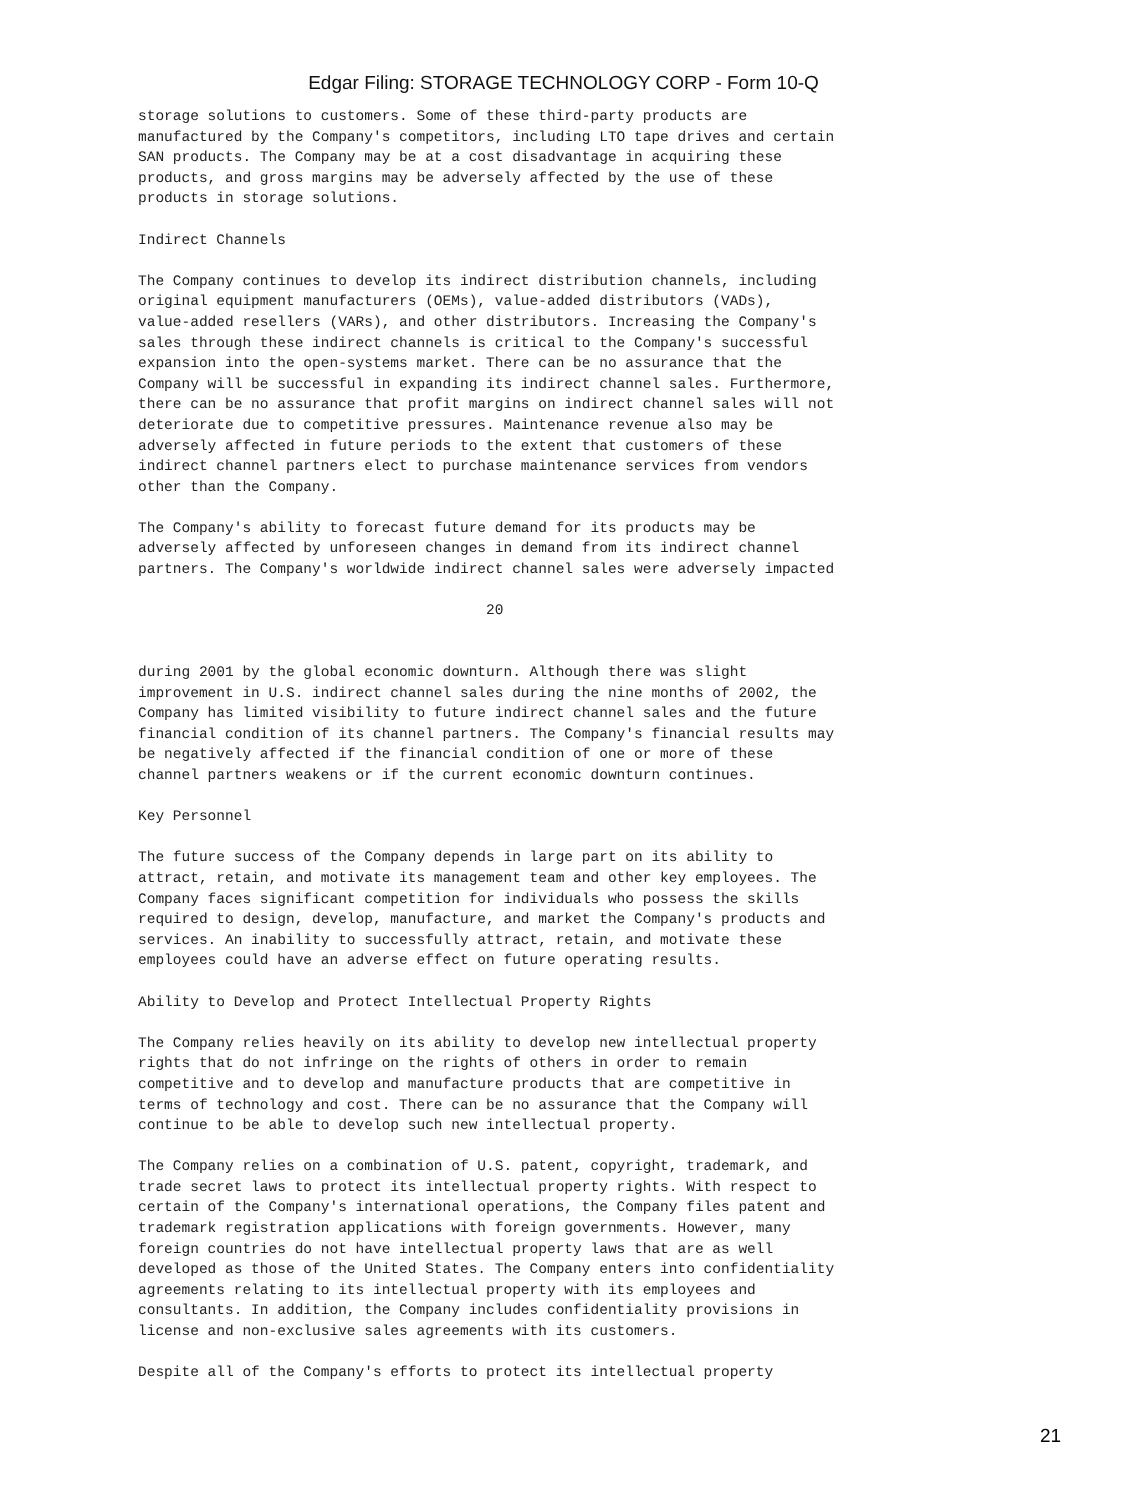Edgar Filing: STORAGE TECHNOLOGY CORP - Form 10-Q
storage solutions to customers. Some of these third-party products are
manufactured by the Company's competitors, including LTO tape drives and certain
SAN products. The Company may be at a cost disadvantage in acquiring these
products, and gross margins may be adversely affected by the use of these
products in storage solutions.

Indirect Channels

The Company continues to develop its indirect distribution channels, including
original equipment manufacturers (OEMs), value-added distributors (VADs),
value-added resellers (VARs), and other distributors. Increasing the Company's
sales through these indirect channels is critical to the Company's successful
expansion into the open-systems market. There can be no assurance that the
Company will be successful in expanding its indirect channel sales. Furthermore,
there can be no assurance that profit margins on indirect channel sales will not
deteriorate due to competitive pressures. Maintenance revenue also may be
adversely affected in future periods to the extent that customers of these
indirect channel partners elect to purchase maintenance services from vendors
other than the Company.

The Company's ability to forecast future demand for its products may be
adversely affected by unforeseen changes in demand from its indirect channel
partners. The Company's worldwide indirect channel sales were adversely impacted

                                        20


during 2001 by the global economic downturn. Although there was slight
improvement in U.S. indirect channel sales during the nine months of 2002, the
Company has limited visibility to future indirect channel sales and the future
financial condition of its channel partners. The Company's financial results may
be negatively affected if the financial condition of one or more of these
channel partners weakens or if the current economic downturn continues.

Key Personnel

The future success of the Company depends in large part on its ability to
attract, retain, and motivate its management team and other key employees. The
Company faces significant competition for individuals who possess the skills
required to design, develop, manufacture, and market the Company's products and
services. An inability to successfully attract, retain, and motivate these
employees could have an adverse effect on future operating results.

Ability to Develop and Protect Intellectual Property Rights

The Company relies heavily on its ability to develop new intellectual property
rights that do not infringe on the rights of others in order to remain
competitive and to develop and manufacture products that are competitive in
terms of technology and cost. There can be no assurance that the Company will
continue to be able to develop such new intellectual property.

The Company relies on a combination of U.S. patent, copyright, trademark, and
trade secret laws to protect its intellectual property rights. With respect to
certain of the Company's international operations, the Company files patent and
trademark registration applications with foreign governments. However, many
foreign countries do not have intellectual property laws that are as well
developed as those of the United States. The Company enters into confidentiality
agreements relating to its intellectual property with its employees and
consultants. In addition, the Company includes confidentiality provisions in
license and non-exclusive sales agreements with its customers.

Despite all of the Company's efforts to protect its intellectual property
21